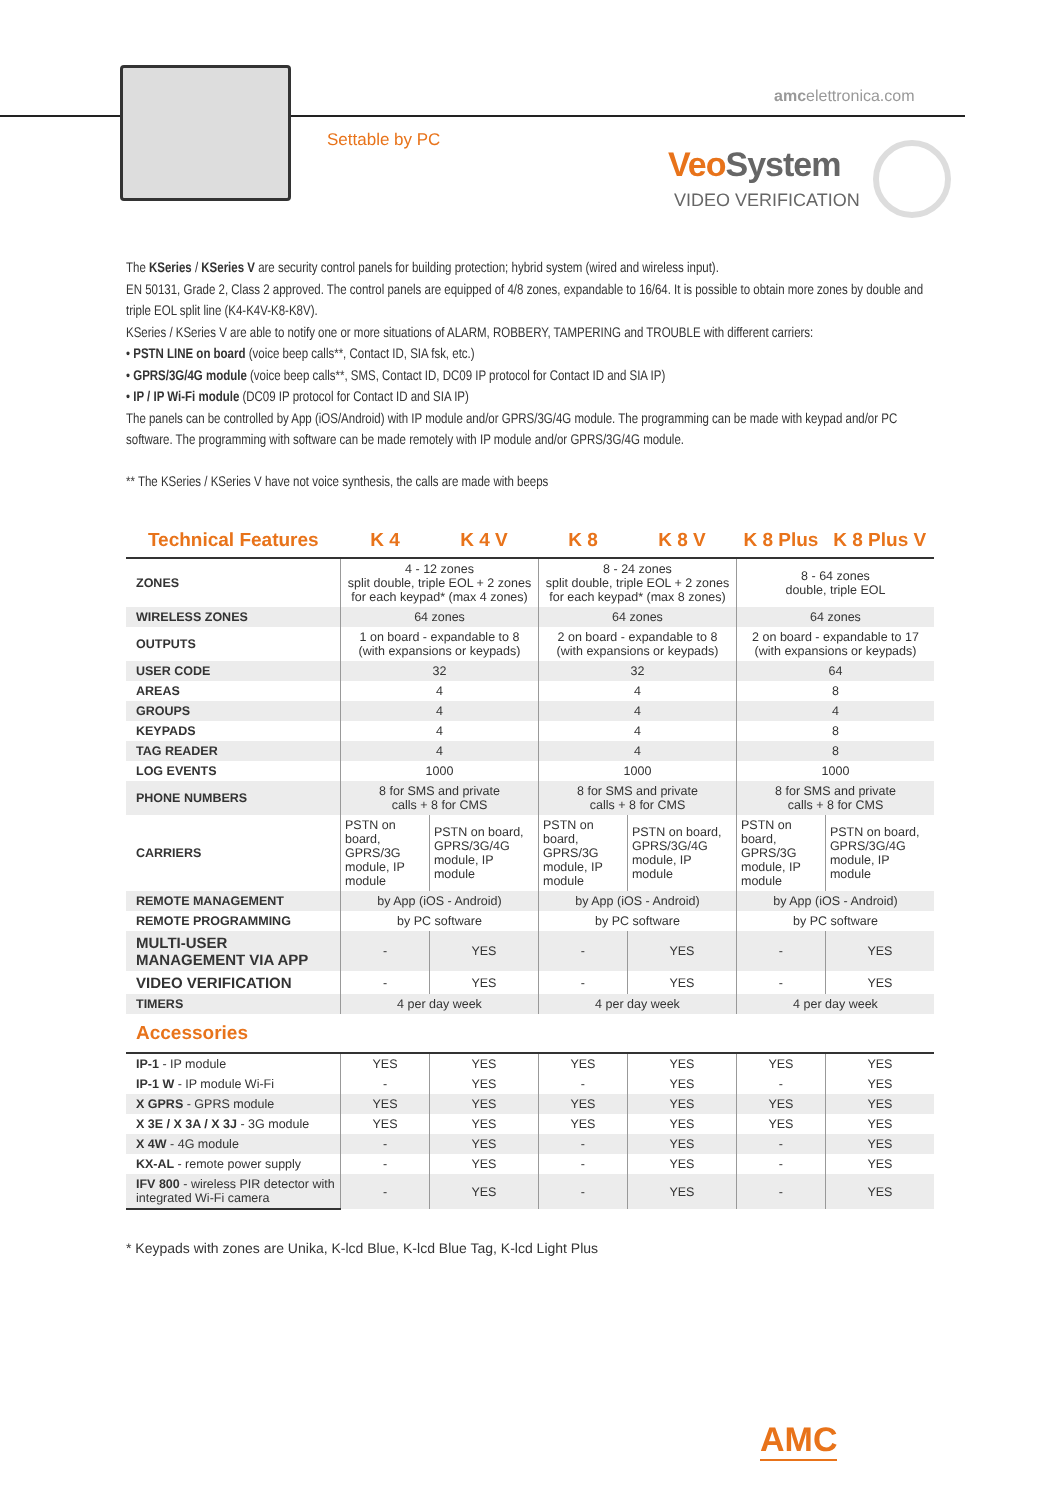Settable by PC
amcelettronica.com
VeoSystem
VIDEO VERIFICATION
The KSeries / KSeries V are security control panels for building protection; hybrid system (wired and wireless input).
EN 50131, Grade 2, Class 2 approved. The control panels are equipped of 4/8 zones, expandable to 16/64. It is possible to obtain more zones by double and triple EOL split line (K4-K4V-K8-K8V).
KSeries / KSeries V are able to notify one or more situations of ALARM, ROBBERY, TAMPERING and TROUBLE with different carriers:
• PSTN LINE on board (voice beep calls**, Contact ID, SIA fsk, etc.)
• GPRS/3G/4G module (voice beep calls**, SMS, Contact ID, DC09 IP protocol for Contact ID and SIA IP)
• IP / IP Wi-Fi module (DC09 IP protocol for Contact ID and SIA IP)
The panels can be controlled by App (iOS/Android) with IP module and/or GPRS/3G/4G module. The programming can be made with keypad and/or PC software. The programming with software can be made remotely with IP module and/or GPRS/3G/4G module.
** The KSeries / KSeries V have not voice synthesis, the calls are made with beeps
| Technical Features | K 4 | K 4 V | K 8 | K 8 V | K 8 Plus | K 8 Plus V |
| --- | --- | --- | --- | --- | --- | --- |
| ZONES | 4 - 12 zones split double, triple EOL + 2 zones for each keypad* (max 4 zones) | | 8 - 24 zones split double, triple EOL + 2 zones for each keypad* (max 8 zones) | | 8 - 64 zones double, triple EOL | |
| WIRELESS ZONES | 64 zones | | 64 zones | | 64 zones | |
| OUTPUTS | 1 on board - expandable to 8 (with expansions or keypads) | | 2 on board - expandable to 8 (with expansions or keypads) | | 2 on board - expandable to 17 (with expansions or keypads) | |
| USER CODE | 32 | | 32 | | 64 | |
| AREAS | 4 | | 4 | | 8 | |
| GROUPS | 4 | | 4 | | 4 | |
| KEYPADS | 4 | | 4 | | 8 | |
| TAG READER | 4 | | 4 | | 8 | |
| LOG EVENTS | 1000 | | 1000 | | 1000 | |
| PHONE NUMBERS | 8 for SMS and private calls + 8 for CMS | | 8 for SMS and private calls + 8 for CMS | | 8 for SMS and private calls + 8 for CMS | |
| CARRIERS | PSTN on board, GPRS/3G module, IP module | PSTN on board, GPRS/3G/4G module, IP module | PSTN on board, GPRS/3G module, IP module | PSTN on board, GPRS/3G/4G module, IP module | PSTN on board, GPRS/3G module, IP module | PSTN on board, GPRS/3G/4G module, IP module |
| REMOTE MANAGEMENT | by App (iOS - Android) | | by App (iOS - Android) | | by App (iOS - Android) | |
| REMOTE PROGRAMMING | by PC software | | by PC software | | by PC software | |
| MULTI-USER MANAGEMENT VIA APP | - | YES | - | YES | - | YES |
| VIDEO VERIFICATION | - | YES | - | YES | - | YES |
| TIMERS | 4 per day week | | 4 per day week | | 4 per day week | |
| Accessories | | | | | | |
| IP-1 - IP module | YES | YES | YES | YES | YES | YES |
| IP-1 W - IP module Wi-Fi | - | YES | - | YES | - | YES |
| X GPRS - GPRS module | YES | YES | YES | YES | YES | YES |
| X 3E / X 3A / X 3J - 3G module | YES | YES | YES | YES | YES | YES |
| X 4W - 4G module | - | YES | - | YES | - | YES |
| KX-AL - remote power supply | - | YES | - | YES | - | YES |
| IFV 800 - wireless PIR detector with integrated Wi-Fi camera | - | YES | - | YES | - | YES |
* Keypads with zones are Unika, K-lcd Blue, K-lcd Blue Tag, K-lcd Light Plus
AMC